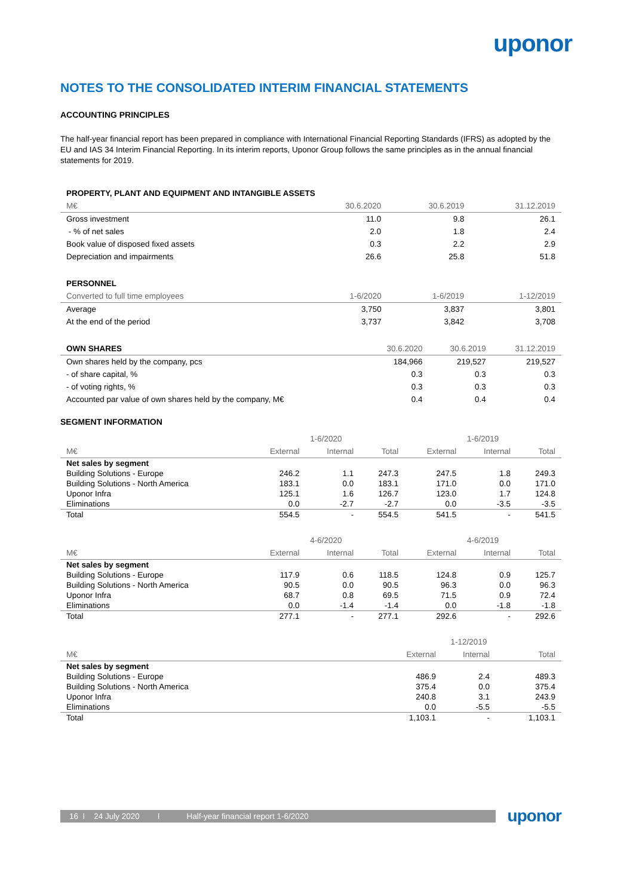uponor
NOTES TO THE CONSOLIDATED INTERIM FINANCIAL STATEMENTS
ACCOUNTING PRINCIPLES
The half-year financial report has been prepared in compliance with International Financial Reporting Standards (IFRS) as adopted by the EU and IAS 34 Interim Financial Reporting. In its interim reports, Uponor Group follows the same principles as in the annual financial statements for 2019.
| PROPERTY, PLANT AND EQUIPMENT AND INTANGIBLE ASSETS | | | |
| --- | --- | --- | --- |
| M€ | 30.6.2020 | 30.6.2019 | 31.12.2019 |
| Gross investment | 11.0 | 9.8 | 26.1 |
| - % of net sales | 2.0 | 1.8 | 2.4 |
| Book value of disposed fixed assets | 0.3 | 2.2 | 2.9 |
| Depreciation and impairments | 26.6 | 25.8 | 51.8 |
| PERSONNEL | | | |
| --- | --- | --- | --- |
| Converted to full time employees | 1-6/2020 | 1-6/2019 | 1-12/2019 |
| Average | 3,750 | 3,837 | 3,801 |
| At the end of the period | 3,737 | 3,842 | 3,708 |
| OWN SHARES | 30.6.2020 | 30.6.2019 | 31.12.2019 |
| --- | --- | --- | --- |
| Own shares held by the company, pcs | 184,966 | 219,527 | 219,527 |
| - of share capital, % | 0.3 | 0.3 | 0.3 |
| - of voting rights, % | 0.3 | 0.3 | 0.3 |
| Accounted par value of own shares held by the company, M€ | 0.4 | 0.4 | 0.4 |
SEGMENT INFORMATION
| | 1-6/2020 | | | 1-6/2019 | | |
| --- | --- | --- | --- | --- | --- | --- |
| M€ | External | Internal | Total | External | Internal | Total |
| Net sales by segment | | | | | | |
| Building Solutions - Europe | 246.2 | 1.1 | 247.3 | 247.5 | 1.8 | 249.3 |
| Building Solutions - North America | 183.1 | 0.0 | 183.1 | 171.0 | 0.0 | 171.0 |
| Uponor Infra | 125.1 | 1.6 | 126.7 | 123.0 | 1.7 | 124.8 |
| Eliminations | 0.0 | -2.7 | -2.7 | 0.0 | -3.5 | -3.5 |
| Total | 554.5 | - | 554.5 | 541.5 | - | 541.5 |
| | 4-6/2020 | | | 4-6/2019 | | |
| --- | --- | --- | --- | --- | --- | --- |
| M€ | External | Internal | Total | External | Internal | Total |
| Net sales by segment | | | | | | |
| Building Solutions - Europe | 117.9 | 0.6 | 118.5 | 124.8 | 0.9 | 125.7 |
| Building Solutions - North America | 90.5 | 0.0 | 90.5 | 96.3 | 0.0 | 96.3 |
| Uponor Infra | 68.7 | 0.8 | 69.5 | 71.5 | 0.9 | 72.4 |
| Eliminations | 0.0 | -1.4 | -1.4 | 0.0 | -1.8 | -1.8 |
| Total | 277.1 | - | 277.1 | 292.6 | - | 292.6 |
| | 1-12/2019 | | |
| --- | --- | --- | --- |
| M€ | External | Internal | Total |
| Net sales by segment | | | |
| Building Solutions - Europe | 486.9 | 2.4 | 489.3 |
| Building Solutions - North America | 375.4 | 0.0 | 375.4 |
| Uponor Infra | 240.8 | 3.1 | 243.9 |
| Eliminations | 0.0 | -5.5 | -5.5 |
| Total | 1,103.1 | - | 1,103.1 |
16 I 24 July 2020 I Half-year financial report 1-6/2020
uponor